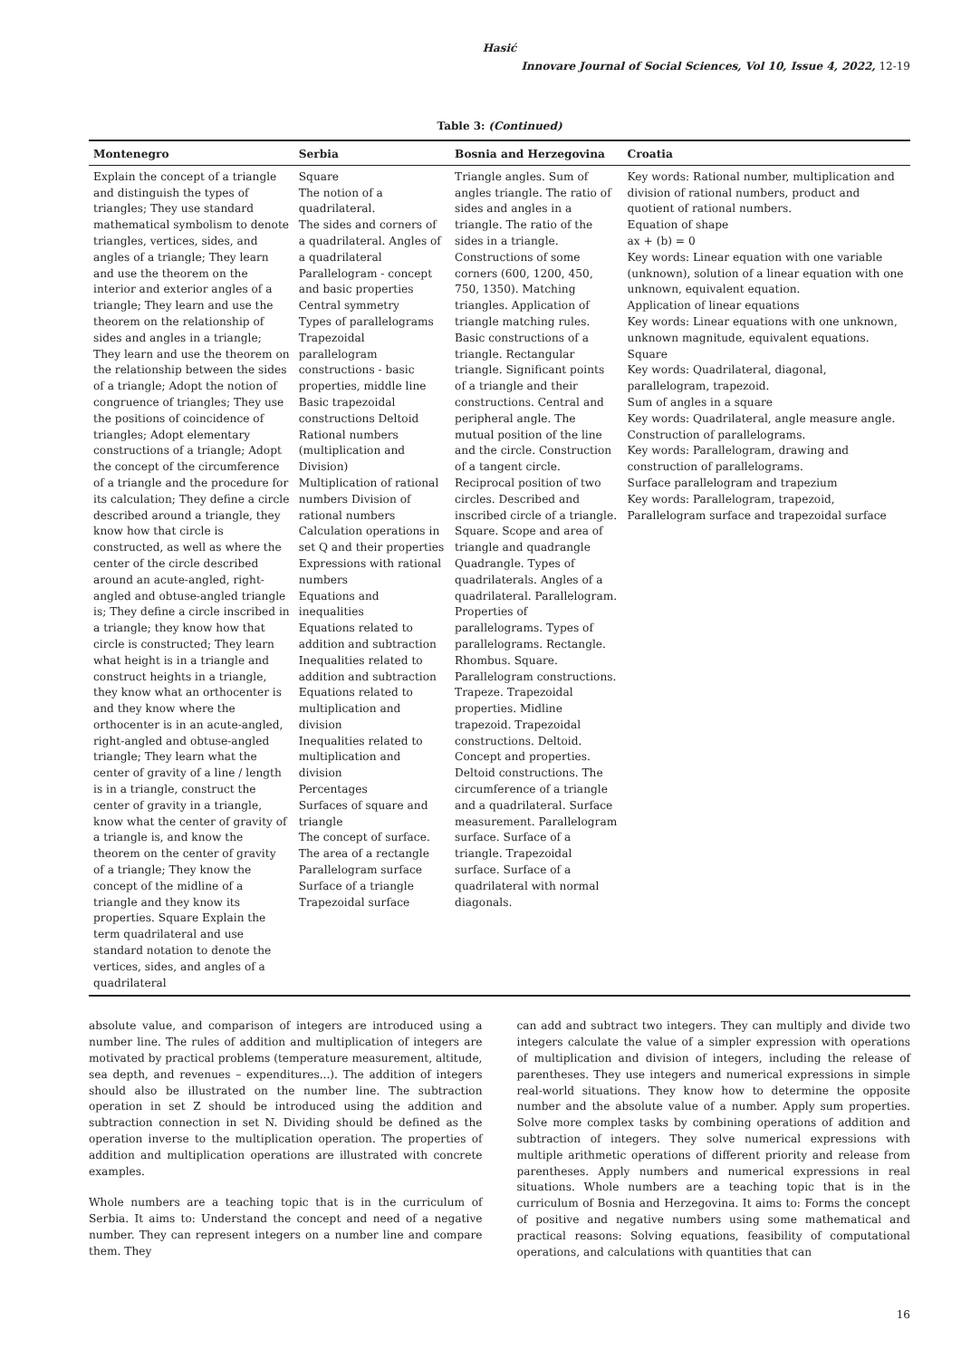Hasić
Innovare Journal of Social Sciences, Vol 10, Issue 4, 2022, 12-19
Table 3: (Continued)
| Montenegro | Serbia | Bosnia and Herzegovina | Croatia |
| --- | --- | --- | --- |
| Explain the concept of a triangle and distinguish the types of triangles; They use standard mathematical symbolism to denote triangles, vertices, sides, and angles of a triangle; They learn and use the theorem on the interior and exterior angles of a triangle; They learn and use the theorem on the relationship of sides and angles in a triangle; They learn and use the theorem on the relationship between the sides of a triangle; Adopt the notion of congruence of triangles; They use the positions of coincidence of triangles; Adopt elementary constructions of a triangle; Adopt the concept of the circumference of a triangle and the procedure for its calculation; They define a circle described around a triangle, they know how that circle is constructed, as well as where the center of the circle described around an acute-angled, right-angled and obtuse-angled triangle is; They define a circle inscribed in a triangle; they know how that circle is constructed; They learn what height is in a triangle and construct heights in a triangle, they know what an orthocenter is and they know where the orthocenter is in an acute-angled, right-angled and obtuse-angled triangle; They learn what the center of gravity of a line / length is in a triangle, construct the center of gravity in a triangle, know what the center of gravity of a triangle is, and know the theorem on the center of gravity of a triangle; They know the concept of the midline of a triangle and they know its properties. Square Explain the term quadrilateral and use standard notation to denote the vertices, sides, and angles of a quadrilateral | Square The notion of a quadrilateral. The sides and corners of a quadrilateral. Angles of a quadrilateral Parallelogram - concept and basic properties Central symmetry Types of parallelograms Trapezoidal parallelogram constructions - basic properties, middle line Basic trapezoidal constructions Deltoid Rational numbers (multiplication and Division) Multiplication of rational numbers Division of rational numbers Calculation operations in set Q and their properties Expressions with rational numbers Equations and inequalities Equations related to addition and subtraction Inequalities related to addition and subtraction Equations related to multiplication and division Inequalities related to multiplication and division Percentages Surfaces of square and triangle The concept of surface. The area of a rectangle Parallelogram surface Surface of a triangle Trapezoidal surface | Triangle angles. Sum of angles triangle. The ratio of sides and angles in a triangle. The ratio of the sides in a triangle. Constructions of some corners (600, 1200, 450, 750, 1350). Matching triangles. Application of triangle matching rules. Basic constructions of a triangle. Rectangular triangle. Significant points of a triangle and their constructions. Central and peripheral angle. The mutual position of the line and the circle. Construction of a tangent circle. Reciprocal position of two circles. Described and inscribed circle of a triangle. Square. Scope and area of triangle and quadrangle Quadrangle. Types of quadrilaterals. Angles of a quadrilateral. Parallelogram. Properties of parallelograms. Types of parallelograms. Rectangle. Rhombus. Square. Parallelogram constructions. Trapeze. Trapezoidal properties. Midline trapezoid. Trapezoidal constructions. Deltoid. Concept and properties. Deltoid constructions. The circumference of a triangle and a quadrilateral. Surface measurement. Parallelogram surface. Surface of a triangle. Trapezoidal surface. Surface of a quadrilateral with normal diagonals. | Key words: Rational number, multiplication and division of rational numbers, product and quotient of rational numbers. Equation of shape ax + (b) = 0 Key words: Linear equation with one variable (unknown), solution of a linear equation with one unknown, equivalent equation. Application of linear equations Key words: Linear equations with one unknown, unknown magnitude, equivalent equations. Square Key words: Quadrilateral, diagonal, parallelogram, trapezoid. Sum of angles in a square Key words: Quadrilateral, angle measure angle. Construction of parallelograms. Key words: Parallelogram, drawing and construction of parallelograms. Surface parallelogram and trapezium Key words: Parallelogram, trapezoid, Parallelogram surface and trapezoidal surface |
absolute value, and comparison of integers are introduced using a number line. The rules of addition and multiplication of integers are motivated by practical problems (temperature measurement, altitude, sea depth, and revenues – expenditures...). The addition of integers should also be illustrated on the number line. The subtraction operation in set Z should be introduced using the addition and subtraction connection in set N. Dividing should be defined as the operation inverse to the multiplication operation. The properties of addition and multiplication operations are illustrated with concrete examples.
Whole numbers are a teaching topic that is in the curriculum of Serbia. It aims to: Understand the concept and need of a negative number. They can represent integers on a number line and compare them. They
can add and subtract two integers. They can multiply and divide two integers calculate the value of a simpler expression with operations of multiplication and division of integers, including the release of parentheses. They use integers and numerical expressions in simple real-world situations. They know how to determine the opposite number and the absolute value of a number. Apply sum properties. Solve more complex tasks by combining operations of addition and subtraction of integers. They solve numerical expressions with multiple arithmetic operations of different priority and release from parentheses. Apply numbers and numerical expressions in real situations. Whole numbers are a teaching topic that is in the curriculum of Bosnia and Herzegovina. It aims to: Forms the concept of positive and negative numbers using some mathematical and practical reasons: Solving equations, feasibility of computational operations, and calculations with quantities that can
16